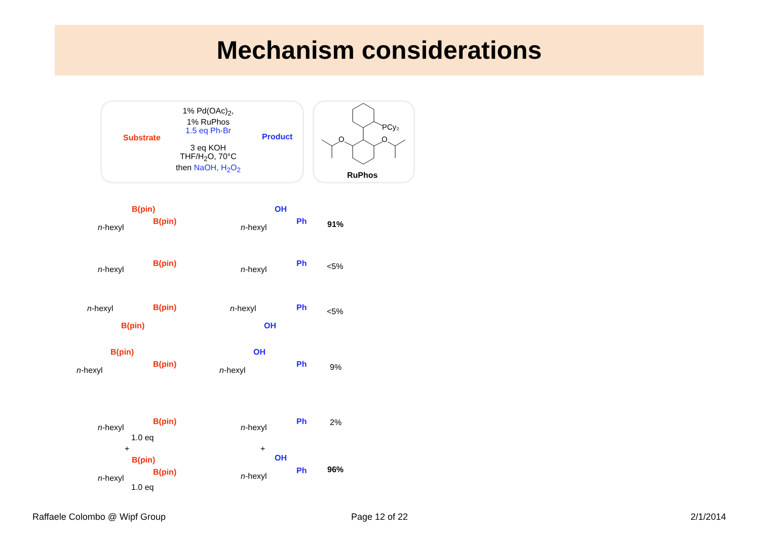Mechanism considerations
Substrate
1% Pd(OAc)<sub>2</sub>,
1% RuPhos
1.5 eq Ph-Br
3 eq KOH
THF/H<sub>2</sub>O, 70°C
then NaOH, H<sub>2</sub>O<sub>2</sub>
Product
PCy₂
O
O
RuPhos
n-hexyl
B(pin)
B(pin)
n-hexyl
OH
Ph 91%
n-hexyl
B(pin)
n-hexyl
Ph <5%
n-hexyl B(pin)
B(pin)
n-hexyl Ph
OH
<5%
B(pin)
n-hexyl
B(pin)
OH
n-hexyl
Ph 9%
n-hexyl
B(pin)
1.0 eq
n-hexyl
Ph 2%
+ +
B(pin)
n-hexyl
B(pin)
1.0 eq
OH
n-hexyl
Ph 96%
Raffaele Colombo @ Wipf Group Page 12 of 22 2/1/2014